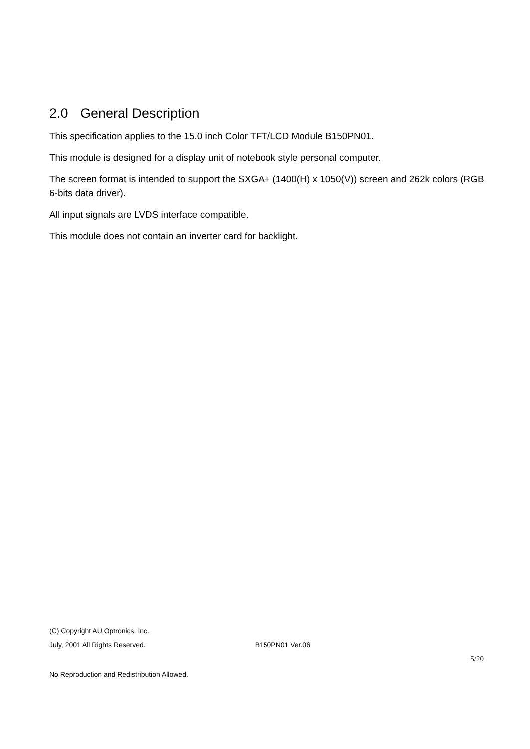2.0 General Description
This specification applies to the 15.0 inch Color TFT/LCD Module B150PN01.
This module is designed for a display unit of notebook style personal computer.
The screen format is intended to support the SXGA+ (1400(H) x 1050(V)) screen and 262k colors (RGB 6-bits data driver).
All input signals are LVDS interface compatible.
This module does not contain an inverter card for backlight.
(C) Copyright AU Optronics, Inc.
July, 2001 All Rights Reserved. B150PN01 Ver.06
5/20
No Reproduction and Redistribution Allowed.